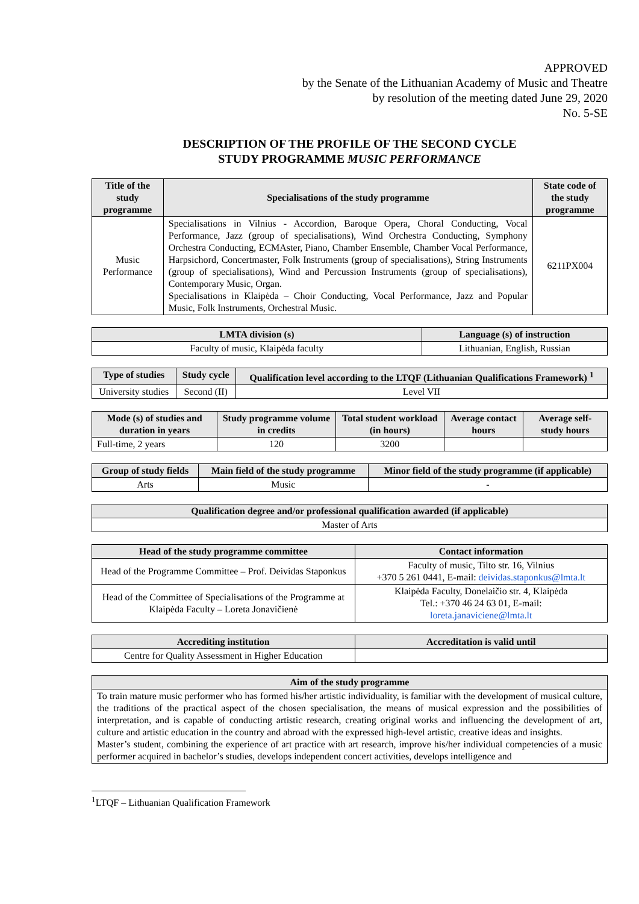APPROVED
by the Senate of the Lithuanian Academy of Music and Theatre
by resolution of the meeting dated June 29, 2020
No. 5-SE
DESCRIPTION OF THE PROFILE OF THE SECOND CYCLE
STUDY PROGRAMME MUSIC PERFORMANCE
| Title of the study programme | Specialisations of the study programme | State code of the study programme |
| --- | --- | --- |
| Music Performance | Specialisations in Vilnius - Accordion, Baroque Opera, Choral Conducting, Vocal Performance, Jazz (group of specialisations), Wind Orchestra Conducting, Symphony Orchestra Conducting, ECMAster, Piano, Chamber Ensemble, Chamber Vocal Performance, Harpsichord, Concertmaster, Folk Instruments (group of specialisations), String Instruments (group of specialisations), Wind and Percussion Instruments (group of specialisations), Contemporary Music, Organ. Specialisations in Klaipėda – Choir Conducting, Vocal Performance, Jazz and Popular Music, Folk Instruments, Orchestral Music. | 6211PX004 |
| LMTA division (s) | Language (s) of instruction |
| --- | --- |
| Faculty of music, Klaipėda faculty | Lithuanian, English, Russian |
| Type of studies | Study cycle | Qualification level according to the LTQF (Lithuanian Qualifications Framework) <sup>1</sup> |
| --- | --- | --- |
| University studies | Second (II) | Level VII |
| Mode (s) of studies and duration in years | Study programme volume in credits | Total student workload (in hours) | Average contact hours | Average self-study hours |
| --- | --- | --- | --- | --- |
| Full-time, 2 years | 120 | 3200 | | |
| Group of study fields | Main field of the study programme | Minor field of the study programme (if applicable) |
| --- | --- | --- |
| Arts | Music | - |
| Qualification degree and/or professional qualification awarded (if applicable) |
| --- |
| Master of Arts |
| Head of the study programme committee | Contact information |
| --- | --- |
| Head of the Programme Committee – Prof. Deividas Staponkus | Faculty of music, Tilto str. 16, Vilnius +370 5 261 0441, E-mail: deividas.staponkus@lmta.lt |
| Head of the Committee of Specialisations of the Programme at Klaipėda Faculty – Loreta Jonavičienė | Klaipėda Faculty, Donelaičio str. 4, Klaipėda Tel.: +370 46 24 63 01, E-mail: loreta.janaviciene@lmta.lt |
| Accrediting institution | Accreditation is valid until |
| --- | --- |
| Centre for Quality Assessment in Higher Education | |
| Aim of the study programme |
| --- |
| To train mature music performer who has formed his/her artistic individuality, is familiar with the development of musical culture, the traditions of the practical aspect of the chosen specialisation, the means of musical expression and the possibilities of interpretation, and is capable of conducting artistic research, creating original works and influencing the development of art, culture and artistic education in the country and abroad with the expressed high-level artistic, creative ideas and insights. Master’s student, combining the experience of art practice with art research, improve his/her individual competencies of a music performer acquired in bachelor’s studies, develops independent concert activities, develops intelligence and |
<sup>1</sup> LTQF – Lithuanian Qualification Framework